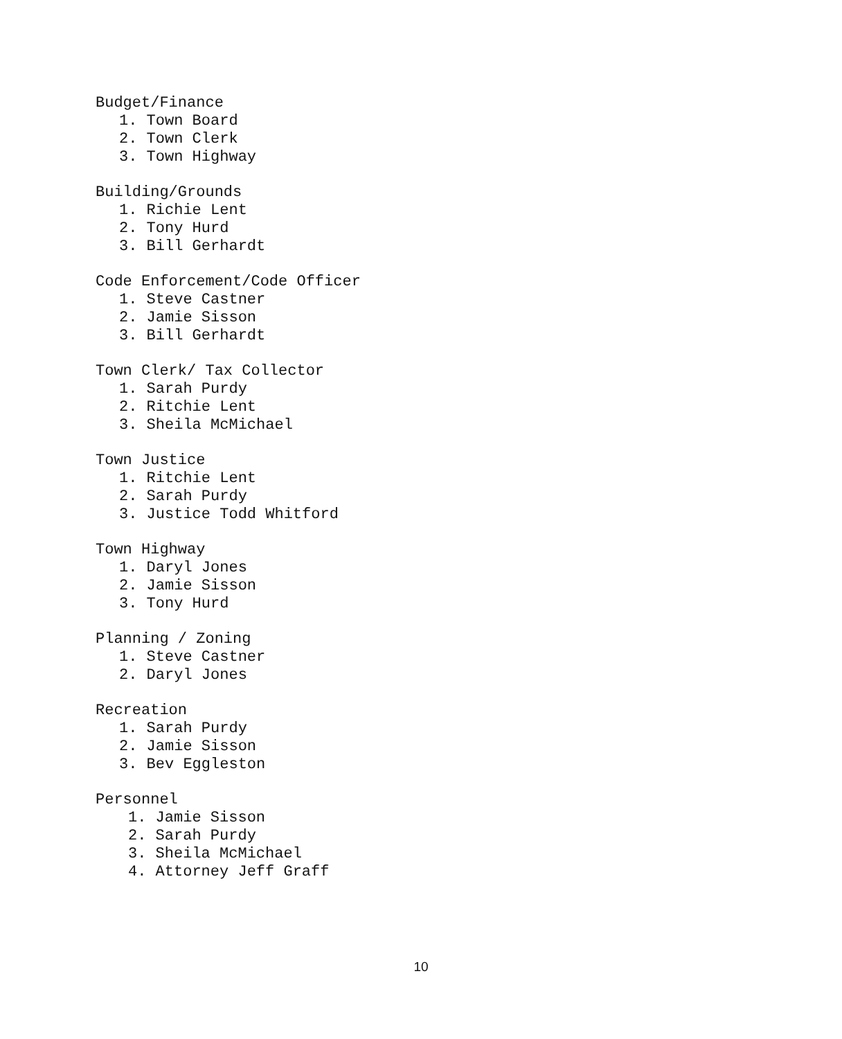Budget/Finance
1. Town Board
2. Town Clerk
3. Town Highway
Building/Grounds
1. Richie Lent
2. Tony Hurd
3. Bill Gerhardt
Code Enforcement/Code Officer
1. Steve Castner
2. Jamie Sisson
3. Bill Gerhardt
Town Clerk/ Tax Collector
1. Sarah Purdy
2. Ritchie Lent
3. Sheila McMichael
Town Justice
1. Ritchie Lent
2. Sarah Purdy
3. Justice Todd Whitford
Town Highway
1. Daryl Jones
2. Jamie Sisson
3. Tony Hurd
Planning / Zoning
1. Steve Castner
2. Daryl Jones
Recreation
1. Sarah Purdy
2. Jamie Sisson
3. Bev Eggleston
Personnel
1. Jamie Sisson
2. Sarah Purdy
3. Sheila McMichael
4. Attorney Jeff Graff
10